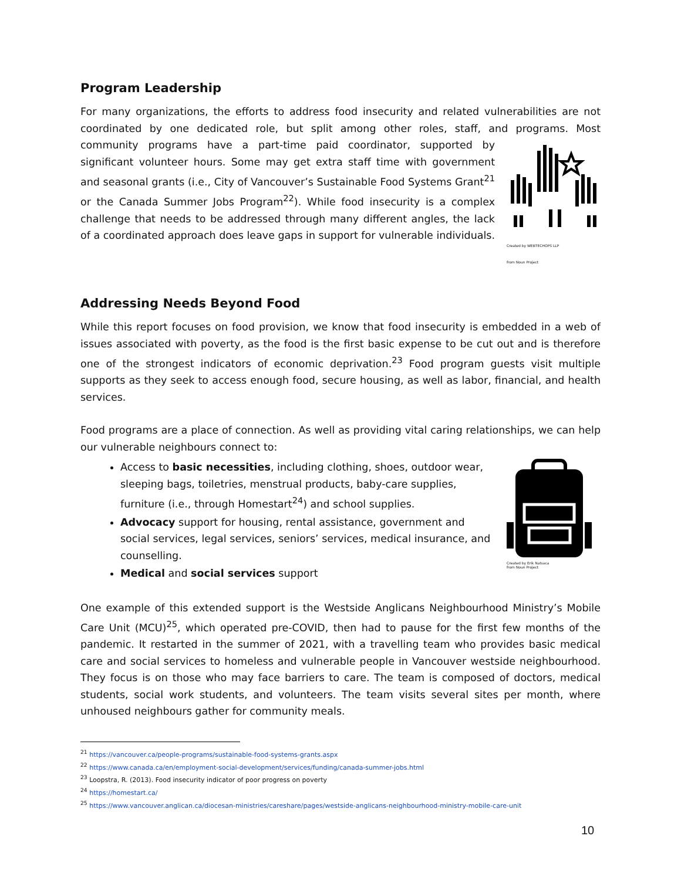Program Leadership
For many organizations, the efforts to address food insecurity and related vulnerabilities are not coordinated by one dedicated role, but split among other roles, staff, and programs. Most
Created by WEBTECHOPS LLP
from Noun Project community programs have a part-time paid coordinator, supported by significant volunteer hours. Some may get extra staff time with government and seasonal grants (i.e., City of Vancouver’s Sustainable Food Systems Grant<sup>21</sup> or the Canada Summer Jobs Program<sup>22</sup>). While food insecurity is a complex challenge that needs to be addressed through many different angles, the lack of a coordinated approach does leave gaps in support for vulnerable individuals.
Addressing Needs Beyond Food
While this report focuses on food provision, we know that food insecurity is embedded in a web of issues associated with poverty, as the food is the first basic expense to be cut out and is therefore one of the strongest indicators of economic deprivation.<sup>23</sup> Food program guests visit multiple supports as they seek to access enough food, secure housing, as well as labor, financial, and health services.
Food programs are a place of connection. As well as providing vital caring relationships, we can help our vulnerable neighbours connect to:
Created by Erik Natsaca
from Noun Project
Access to basic necessities, including clothing, shoes, outdoor wear, sleeping bags, toiletries, menstrual products, baby-care supplies, furniture (i.e., through Homestart<sup>24</sup>) and school supplies.
Advocacy support for housing, rental assistance, government and social services, legal services, seniors’ services, medical insurance, and counselling.
Medical and social services support
One example of this extended support is the Westside Anglicans Neighbourhood Ministry’s Mobile Care Unit (MCU)<sup>25</sup>, which operated pre-COVID, then had to pause for the first few months of the pandemic. It restarted in the summer of 2021, with a travelling team who provides basic medical care and social services to homeless and vulnerable people in Vancouver westside neighbourhood. They focus is on those who may face barriers to care. The team is composed of doctors, medical students, social work students, and volunteers. The team visits several sites per month, where unhoused neighbours gather for community meals.
<sup>21</sup> https://vancouver.ca/people-programs/sustainable-food-systems-grants.aspx
<sup>22</sup> https://www.canada.ca/en/employment-social-development/services/funding/canada-summer-jobs.html
<sup>23</sup> Loopstra, R. (2013). Food insecurity indicator of poor progress on poverty
<sup>24</sup> https://homestart.ca/
<sup>25</sup> https://www.vancouver.anglican.ca/diocesan-ministries/careshare/pages/westside-anglicans-neighbourhood-ministry-mobile-care-unit
10